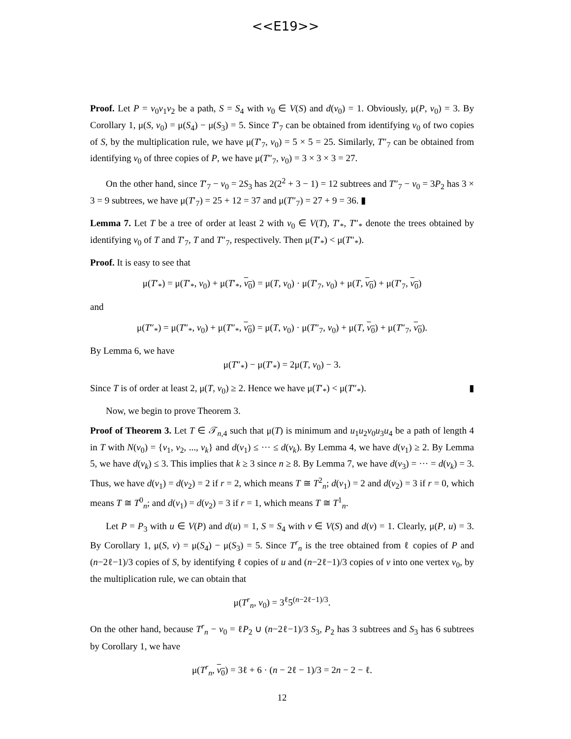<<E19>>
Proof. Let P = v<sub>0</sub>v<sub>1</sub>v<sub>2</sub> be a path, S = S<sub>4</sub> with v<sub>0</sub> ∈ V(S) and d(v<sub>0</sub>) = 1. Obviously, μ(P, v<sub>0</sub>) = 3. By Corollary 1, μ(S, v<sub>0</sub>) = μ(S<sub>4</sub>) − μ(S<sub>3</sub>) = 5. Since T′<sub>7</sub> can be obtained from identifying v<sub>0</sub> of two copies of S, by the multiplication rule, we have μ(T′<sub>7</sub>, v<sub>0</sub>) = 5 × 5 = 25. Similarly, T″<sub>7</sub> can be obtained from identifying v<sub>0</sub> of three copies of P, we have μ(T″<sub>7</sub>, v<sub>0</sub>) = 3 × 3 × 3 = 27.
On the other hand, since T′<sub>7</sub> − v<sub>0</sub> = 2S<sub>3</sub> has 2(2<sup>2</sup> + 3 − 1) = 12 subtrees and T″<sub>7</sub> − v<sub>0</sub> = 3P<sub>2</sub> has 3 × 3 = 9 subtrees, we have μ(T′<sub>7</sub>) = 25 + 12 = 37 and μ(T″<sub>7</sub>) = 27 + 9 = 36. ▮
Lemma 7. Let T be a tree of order at least 2 with v<sub>0</sub> ∈ V(T), T′<sub>*</sub>, T″<sub>*</sub> denote the trees obtained by identifying v<sub>0</sub> of T and T′<sub>7</sub>, T and T″<sub>7</sub>, respectively. Then μ(T′<sub>*</sub>) < μ(T″<sub>*</sub>).
Proof. It is easy to see that
μ(T′<sub>*</sub>) = μ(T′<sub>*</sub>, v<sub>0</sub>) + μ(T′<sub>*</sub>, v<sub>0</sub>) = μ(T, v<sub>0</sub>) · μ(T′<sub>7</sub>, v<sub>0</sub>) + μ(T, v<sub>0</sub>) + μ(T′<sub>7</sub>, v<sub>0</sub>)
and
μ(T″<sub>*</sub>) = μ(T″<sub>*</sub>, v<sub>0</sub>) + μ(T″<sub>*</sub>, v<sub>0</sub>) = μ(T, v<sub>0</sub>) · μ(T″<sub>7</sub>, v<sub>0</sub>) + μ(T, v<sub>0</sub>) + μ(T″<sub>7</sub>, v<sub>0</sub>).
By Lemma 6, we have
μ(T″<sub>*</sub>) − μ(T′<sub>*</sub>) = 2μ(T, v<sub>0</sub>) − 3.
Since T is of order at least 2, μ(T, v<sub>0</sub>) ≥ 2. Hence we have μ(T′<sub>*</sub>) < μ(T″<sub>*</sub>). ▮
Now, we begin to prove Theorem 3.
Proof of Theorem 3. Let T ∈ 𝒯<sub>n,4</sub> such that μ(T) is minimum and u<sub>1</sub>u<sub>2</sub>v<sub>0</sub>u<sub>3</sub>u<sub>4</sub> be a path of length 4 in T with N(v<sub>0</sub>) = {v<sub>1</sub>, v<sub>2</sub>, ..., v<sub>k</sub>} and d(v<sub>1</sub>) ≤ ··· ≤ d(v<sub>k</sub>). By Lemma 4, we have d(v<sub>1</sub>) ≥ 2. By Lemma 5, we have d(v<sub>k</sub>) ≤ 3. This implies that k ≥ 3 since n ≥ 8. By Lemma 7, we have d(v<sub>3</sub>) = ··· = d(v<sub>k</sub>) = 3. Thus, we have d(v<sub>1</sub>) = d(v<sub>2</sub>) = 2 if r = 2, which means T ≅ T<sup>2</sup><sub>n</sub>; d(v<sub>1</sub>) = 2 and d(v<sub>2</sub>) = 3 if r = 0, which means T ≅ T<sup>0</sup><sub>n</sub>; and d(v<sub>1</sub>) = d(v<sub>2</sub>) = 3 if r = 1, which means T ≅ T<sup>1</sup><sub>n</sub>.
Let P = P<sub>3</sub> with u ∈ V(P) and d(u) = 1, S = S<sub>4</sub> with v ∈ V(S) and d(v) = 1. Clearly, μ(P, u) = 3. By Corollary 1, μ(S, v) = μ(S<sub>4</sub>) − μ(S<sub>3</sub>) = 5. Since T<sup>r</sup><sub>n</sub> is the tree obtained from ℓ copies of P and (n−2ℓ−1)/3 copies of S, by identifying ℓ copies of u and (n−2ℓ−1)/3 copies of v into one vertex v<sub>0</sub>, by the multiplication rule, we can obtain that
μ(T<sup>r</sup><sub>n</sub>, v<sub>0</sub>) = 3<sup>ℓ</sup>5<sup>(n−2ℓ−1)/3</sup>.
On the other hand, because T<sup>r</sup><sub>n</sub> − v<sub>0</sub> = ℓP<sub>2</sub> ∪ (n−2ℓ−1)/3 S<sub>3</sub>, P<sub>2</sub> has 3 subtrees and S<sub>3</sub> has 6 subtrees by Corollary 1, we have
μ(T<sup>r</sup><sub>n</sub>, v<sub>0</sub>) = 3ℓ + 6 · (n − 2ℓ − 1)/3 = 2n − 2 − ℓ.
12